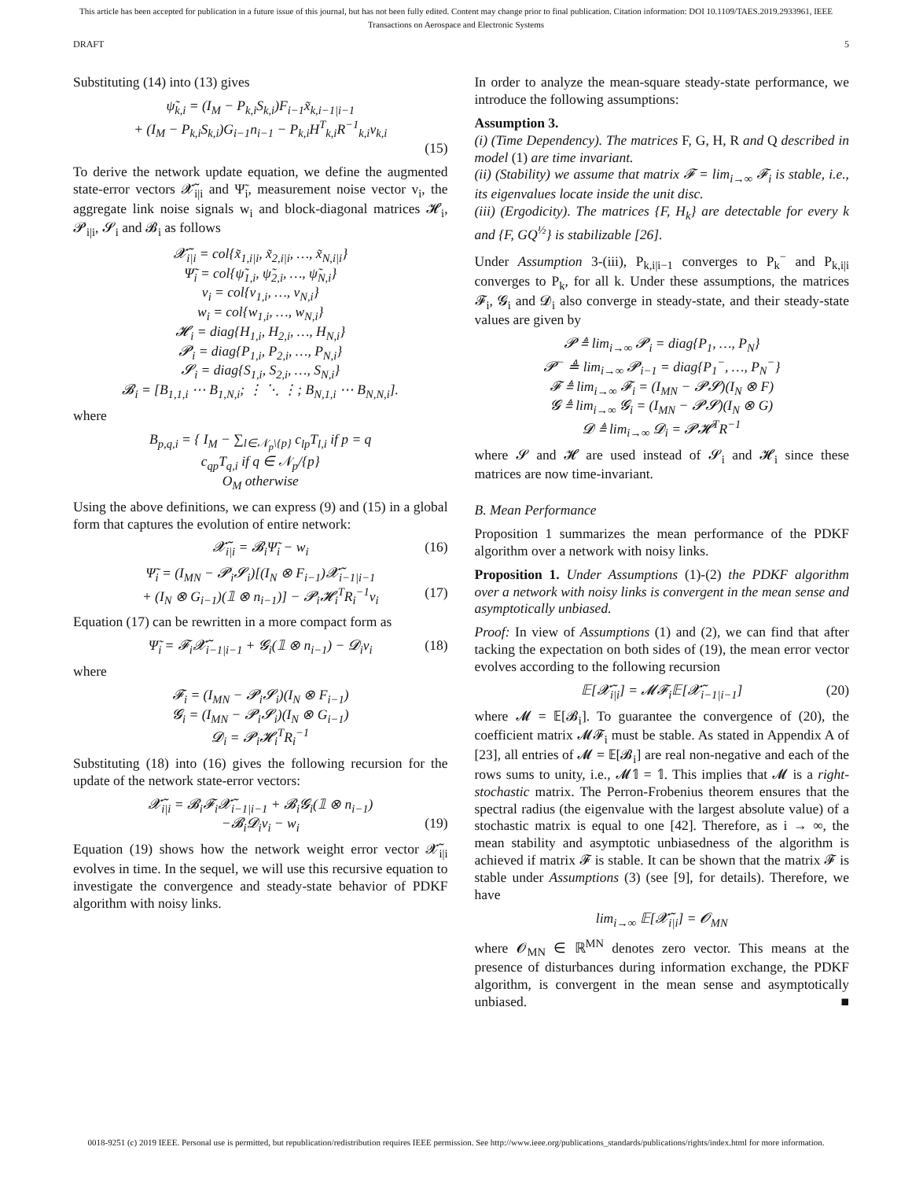This article has been accepted for publication in a future issue of this journal, but has not been fully edited. Content may change prior to final publication. Citation information: DOI 10.1109/TAES.2019.2933961, IEEE
Transactions on Aerospace and Electronic Systems
DRAFT 5
Substituting (14) into (13) gives
ψ̃<sub>k,i</sub> = (I<sub>M</sub> − P<sub>k,i</sub>S<sub>k,i</sub>)F<sub>i−1</sub>x̃<sub>k,i−1|i−1</sub>
+ (I<sub>M</sub> − P<sub>k,i</sub>S<sub>k,i</sub>)G<sub>i−1</sub>n<sub>i−1</sub> − P<sub>k,i</sub>H<sup>T</sup><sub>k,i</sub>R<sup>−1</sup><sub>k,i</sub>v<sub>k,i</sub>
(15)
To derive the network update equation, we define the augmented state-error vectors 𝓧̃<sub>i|i</sub> and Ψ̃<sub>i</sub>, measurement noise vector v<sub>i</sub>, the aggregate link noise signals w<sub>i</sub> and block-diagonal matrices 𝓗<sub>i</sub>, 𝓟<sub>i|i</sub>, 𝓢<sub>i</sub> and 𝓑<sub>i</sub> as follows
𝓧̃<sub>i|i</sub> = col{x̃<sub>1,i|i</sub>, x̃<sub>2,i|i</sub>, …, x̃<sub>N,i|i</sub>}
Ψ̃<sub>i</sub> = col{ψ̃<sub>1,i</sub>, ψ̃<sub>2,i</sub>, …, ψ̃<sub>N,i</sub>}
v<sub>i</sub> = col{v<sub>1,i</sub>, …, v<sub>N,i</sub>}
w<sub>i</sub> = col{w<sub>1,i</sub>, …, w<sub>N,i</sub>}
𝓗<sub>i</sub> = diag{H<sub>1,i</sub>, H<sub>2,i</sub>, …, H<sub>N,i</sub>}
𝓟<sub>i</sub> = diag{P<sub>1,i</sub>, P<sub>2,i</sub>, …, P<sub>N,i</sub>}
𝓢<sub>i</sub> = diag{S<sub>1,i</sub>, S<sub>2,i</sub>, …, S<sub>N,i</sub>}
𝓑<sub>i</sub> = [B<sub>1,1,i</sub> ⋯ B<sub>1,N,i</sub>; ⋮ ⋱ ⋮; B<sub>N,1,i</sub> ⋯ B<sub>N,N,i</sub>].
where
B<sub>p,q,i</sub> = { I<sub>M</sub> − ∑<sub>l∈𝒩<sub>p</sub>\{p}</sub> c<sub>lp</sub>T<sub>l,i</sub> if p = q
c<sub>qp</sub>T<sub>q,i</sub> if q ∈ 𝒩<sub>p</sub>/{p}
O<sub>M</sub> otherwise
Using the above definitions, we can express (9) and (15) in a global form that captures the evolution of entire network:
𝓧̃<sub>i|i</sub> = 𝓑<sub>i</sub>Ψ̃<sub>i</sub> − w<sub>i</sub> (16)
Ψ̃<sub>i</sub> = (I<sub>MN</sub> − 𝓟<sub>i</sub>𝓢<sub>i</sub>)[(I<sub>N</sub> ⊗ F<sub>i−1</sub>)𝓧̃<sub>i−1|i−1</sub>
+ (I<sub>N</sub> ⊗ G<sub>i−1</sub>)(𝟙 ⊗ n<sub>i−1</sub>)] − 𝓟<sub>i</sub>𝓗<sub>i</sub><sup>T</sup>R<sub>i</sub><sup>−1</sup>v<sub>i</sub> (17)
Equation (17) can be rewritten in a more compact form as
Ψ̃<sub>i</sub> = 𝓕<sub>i</sub>𝓧̃<sub>i−1|i−1</sub> + 𝓖<sub>i</sub>(𝟙 ⊗ n<sub>i−1</sub>) − 𝓓<sub>i</sub>v<sub>i</sub> (18)
where
𝓕<sub>i</sub> = (I<sub>MN</sub> − 𝓟<sub>i</sub>𝓢<sub>i</sub>)(I<sub>N</sub> ⊗ F<sub>i−1</sub>)
𝓖<sub>i</sub> = (I<sub>MN</sub> − 𝓟<sub>i</sub>𝓢<sub>i</sub>)(I<sub>N</sub> ⊗ G<sub>i−1</sub>)
𝓓<sub>i</sub> = 𝓟<sub>i</sub>𝓗<sub>i</sub><sup>T</sup>R<sub>i</sub><sup>−1</sup>
Substituting (18) into (16) gives the following recursion for the update of the network state-error vectors:
𝓧̃<sub>i|i</sub> = 𝓑<sub>i</sub>𝓕<sub>i</sub>𝓧̃<sub>i−1|i−1</sub> + 𝓑<sub>i</sub>𝓖<sub>i</sub>(𝟙 ⊗ n<sub>i−1</sub>)
−𝓑<sub>i</sub>𝓓<sub>i</sub>v<sub>i</sub> − w<sub>i</sub> (19)
Equation (19) shows how the network weight error vector 𝓧̃<sub>i|i</sub> evolves in time. In the sequel, we will use this recursive equation to investigate the convergence and steady-state behavior of PDKF algorithm with noisy links.
In order to analyze the mean-square steady-state performance, we introduce the following assumptions:
Assumption 3.
(i) (Time Dependency). The matrices F, G, H, R and Q described in model (1) are time invariant.
(ii) (Stability) we assume that matrix 𝓕 = lim<sub>i→∞</sub> 𝓕<sub>i</sub> is stable, i.e., its eigenvalues locate inside the unit disc.
(iii) (Ergodicity). The matrices {F, H<sub>k</sub>} are detectable for every k and {F, GQ<sup>½</sup>} is stabilizable [26].
Under Assumption 3-(iii), P<sub>k,i|i−1</sub> converges to P<sub>k</sub><sup>−</sup> and P<sub>k,i|i</sub> converges to P<sub>k</sub>, for all k. Under these assumptions, the matrices 𝓕<sub>i</sub>, 𝓖<sub>i</sub> and 𝓓<sub>i</sub> also converge in steady-state, and their steady-state values are given by
𝓟 ≜ lim<sub>i→∞</sub> 𝓟<sub>i</sub> = diag{P<sub>1</sub>, …, P<sub>N</sub>}
𝓟<sup>−</sup> ≜ lim<sub>i→∞</sub> 𝓟<sub>i−1</sub> = diag{P<sub>1</sub><sup>−</sup>, …, P<sub>N</sub><sup>−</sup>}
𝓕 ≜ lim<sub>i→∞</sub> 𝓕<sub>i</sub> = (I<sub>MN</sub> − 𝓟𝓢)(I<sub>N</sub> ⊗ F)
𝓖 ≜ lim<sub>i→∞</sub> 𝓖<sub>i</sub> = (I<sub>MN</sub> − 𝓟𝓢)(I<sub>N</sub> ⊗ G)
𝓓 ≜ lim<sub>i→∞</sub> 𝓓<sub>i</sub> = 𝓟𝓗<sup>T</sup>R<sup>−1</sup>
where 𝓢 and 𝓗 are used instead of 𝓢<sub>i</sub> and 𝓗<sub>i</sub> since these matrices are now time-invariant.
B. Mean Performance
Proposition 1 summarizes the mean performance of the PDKF algorithm over a network with noisy links.
Proposition 1. Under Assumptions (1)-(2) the PDKF algorithm over a network with noisy links is convergent in the mean sense and asymptotically unbiased.
Proof: In view of Assumptions (1) and (2), we can find that after tacking the expectation on both sides of (19), the mean error vector evolves according to the following recursion
𝔼[𝓧̃<sub>i|i</sub>] = 𝓜𝓕<sub>i</sub>𝔼[𝓧̃<sub>i−1|i−1</sub>] (20)
where 𝓜 = 𝔼[𝓑<sub>i</sub>]. To guarantee the convergence of (20), the coefficient matrix 𝓜𝓕<sub>i</sub> must be stable. As stated in Appendix A of [23], all entries of 𝓜 = 𝔼[𝓑<sub>i</sub>] are real non-negative and each of the rows sums to unity, i.e., 𝓜𝟙 = 𝟙. This implies that 𝓜 is a right-stochastic matrix. The Perron-Frobenius theorem ensures that the spectral radius (the eigenvalue with the largest absolute value) of a stochastic matrix is equal to one [42]. Therefore, as i → ∞, the mean stability and asymptotic unbiasedness of the algorithm is achieved if matrix 𝓕 is stable. It can be shown that the matrix 𝓕 is stable under Assumptions (3) (see [9], for details). Therefore, we have
lim<sub>i→∞</sub> 𝔼[𝓧̃<sub>i|i</sub>] = 𝓞<sub>MN</sub>
where 𝓞<sub>MN</sub> ∈ ℝ<sup>MN</sup> denotes zero vector. This means at the presence of disturbances during information exchange, the PDKF algorithm, is convergent in the mean sense and asymptotically unbiased. ■
0018-9251 (c) 2019 IEEE. Personal use is permitted, but republication/redistribution requires IEEE permission. See http://www.ieee.org/publications_standards/publications/rights/index.html for more information.